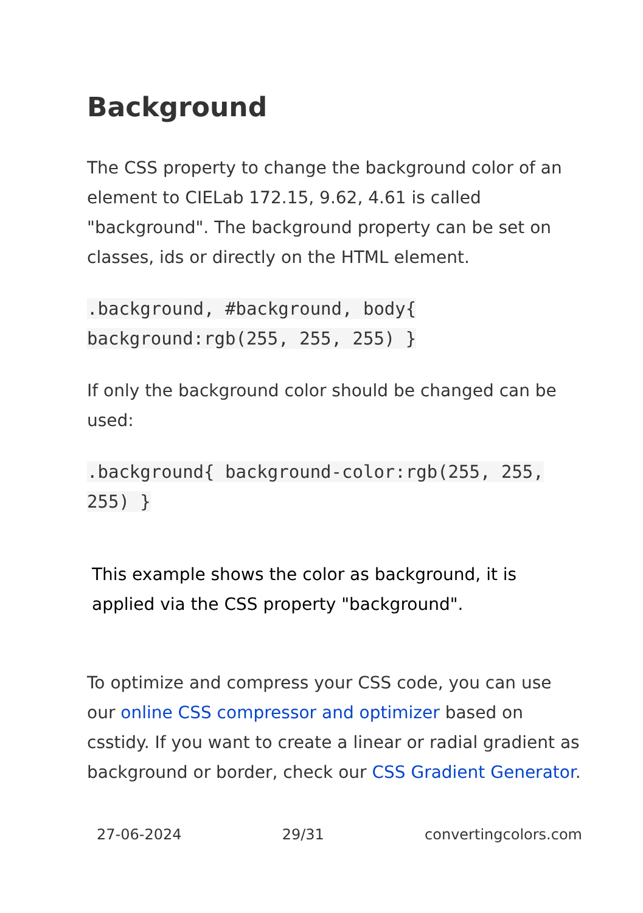Background
The CSS property to change the background color of an element to CIELab 172.15, 9.62, 4.61 is called "background". The background property can be set on classes, ids or directly on the HTML element.
.background, #background, body{ background:rgb(255, 255, 255) }
If only the background color should be changed can be used:
.background{ background-color:rgb(255, 255, 255) }
This example shows the color as background, it is applied via the CSS property "background".
To optimize and compress your CSS code, you can use our online CSS compressor and optimizer based on csstidy. If you want to create a linear or radial gradient as background or border, check our CSS Gradient Generator.
27-06-2024 29/31 convertingcolors.com